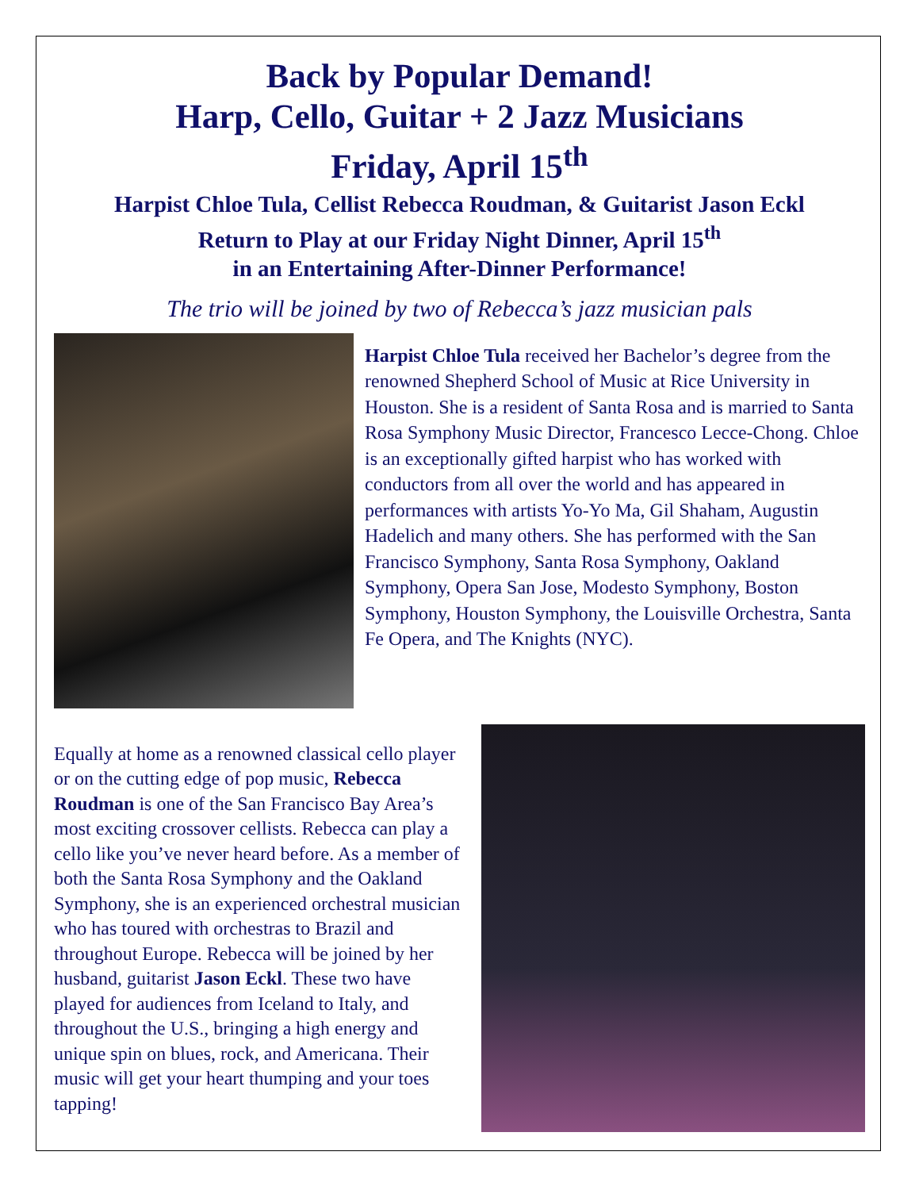Back by Popular Demand!
Harp, Cello, Guitar + 2 Jazz Musicians
Friday, April 15<sup>th</sup>
Harpist Chloe Tula, Cellist Rebecca Roudman, & Guitarist Jason Eckl
Return to Play at our Friday Night Dinner, April 15<sup>th</sup>
in an Entertaining After-Dinner Performance!
The trio will be joined by two of Rebecca’s jazz musician pals
Harpist Chloe Tula received her Bachelor’s degree from the renowned Shepherd School of Music at Rice University in Houston. She is a resident of Santa Rosa and is married to Santa Rosa Symphony Music Director, Francesco Lecce-Chong. Chloe is an exceptionally gifted harpist who has worked with conductors from all over the world and has appeared in performances with artists Yo-Yo Ma, Gil Shaham, Augustin Hadelich and many others. She has performed with the San Francisco Symphony, Santa Rosa Symphony, Oakland Symphony, Opera San Jose, Modesto Symphony, Boston Symphony, Houston Symphony, the Louisville Orchestra, Santa Fe Opera, and The Knights (NYC).
Equally at home as a renowned classical cello player or on the cutting edge of pop music, Rebecca Roudman is one of the San Francisco Bay Area’s most exciting crossover cellists. Rebecca can play a cello like you’ve never heard before. As a member of both the Santa Rosa Symphony and the Oakland Symphony, she is an experienced orchestral musician who has toured with orchestras to Brazil and throughout Europe. Rebecca will be joined by her husband, guitarist Jason Eckl. These two have played for audiences from Iceland to Italy, and throughout the U.S., bringing a high energy and unique spin on blues, rock, and Americana. Their music will get your heart thumping and your toes tapping!